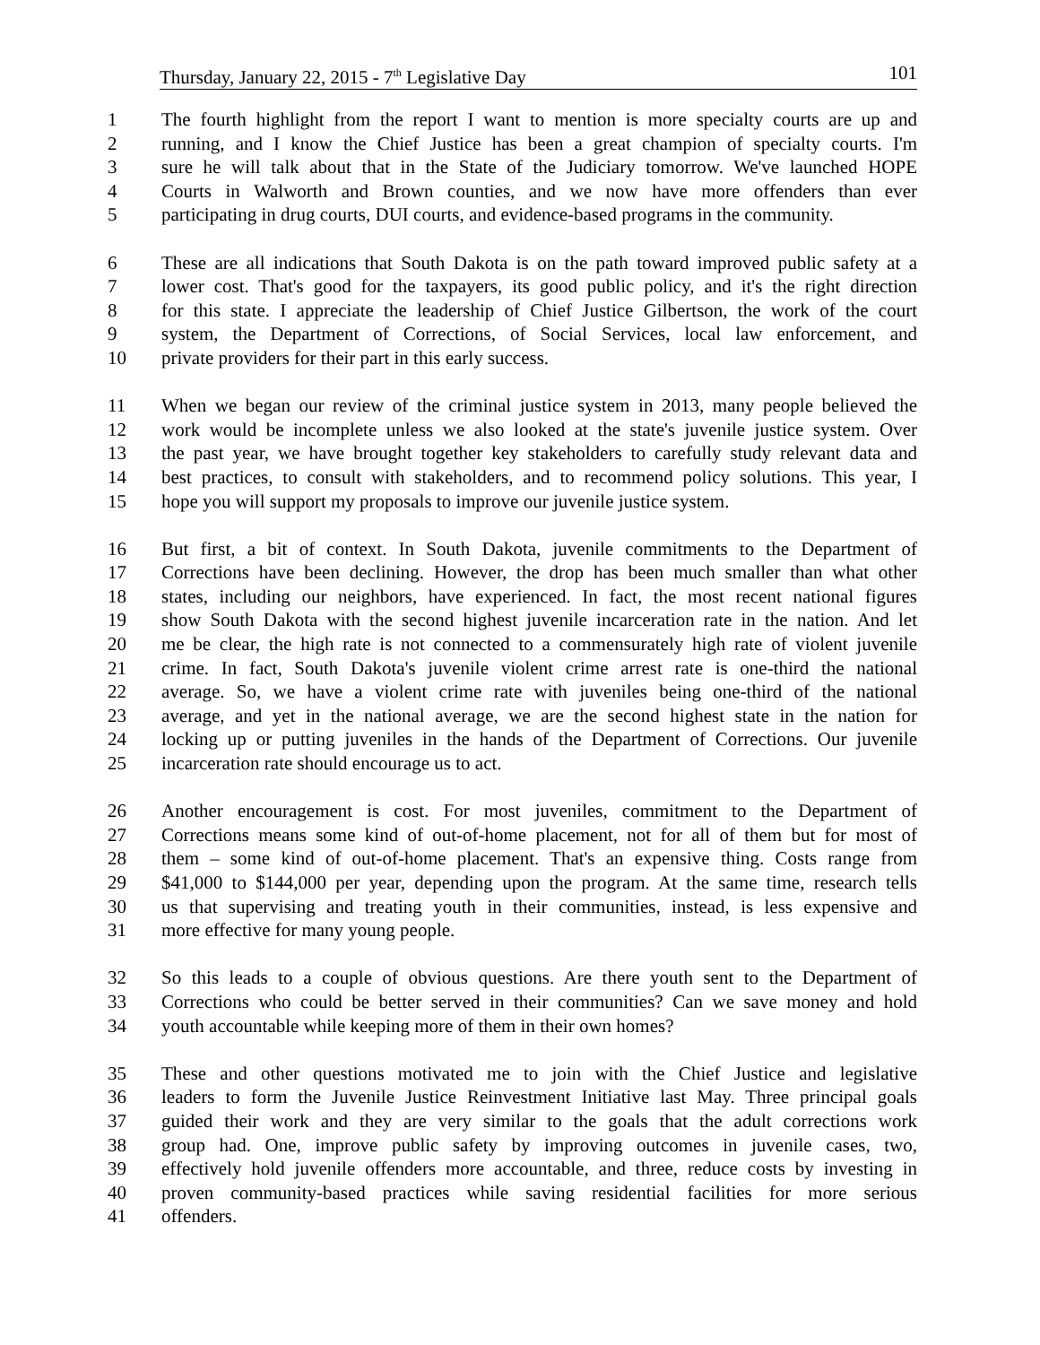Thursday, January 22, 2015 - 7<sup>th</sup> Legislative Day 101
1 The fourth highlight from the report I want to mention is more specialty courts are up and
2 running, and I know the Chief Justice has been a great champion of specialty courts. I'm
3 sure he will talk about that in the State of the Judiciary tomorrow. We've launched HOPE
4 Courts in Walworth and Brown counties, and we now have more offenders than ever
5 participating in drug courts, DUI courts, and evidence-based programs in the community.
6 These are all indications that South Dakota is on the path toward improved public safety at a
7 lower cost. That's good for the taxpayers, its good public policy, and it's the right direction
8 for this state. I appreciate the leadership of Chief Justice Gilbertson, the work of the court
9 system, the Department of Corrections, of Social Services, local law enforcement, and
10 private providers for their part in this early success.
11 When we began our review of the criminal justice system in 2013, many people believed the
12 work would be incomplete unless we also looked at the state's juvenile justice system. Over
13 the past year, we have brought together key stakeholders to carefully study relevant data and
14 best practices, to consult with stakeholders, and to recommend policy solutions. This year, I
15 hope you will support my proposals to improve our juvenile justice system.
16 But first, a bit of context. In South Dakota, juvenile commitments to the Department of
17 Corrections have been declining. However, the drop has been much smaller than what other
18 states, including our neighbors, have experienced. In fact, the most recent national figures
19 show South Dakota with the second highest juvenile incarceration rate in the nation. And let
20 me be clear, the high rate is not connected to a commensurately high rate of violent juvenile
21 crime. In fact, South Dakota's juvenile violent crime arrest rate is one-third the national
22 average. So, we have a violent crime rate with juveniles being one-third of the national
23 average, and yet in the national average, we are the second highest state in the nation for
24 locking up or putting juveniles in the hands of the Department of Corrections. Our juvenile
25 incarceration rate should encourage us to act.
26 Another encouragement is cost. For most juveniles, commitment to the Department of
27 Corrections means some kind of out-of-home placement, not for all of them but for most of
28 them – some kind of out-of-home placement. That's an expensive thing. Costs range from
29 $41,000 to $144,000 per year, depending upon the program. At the same time, research tells
30 us that supervising and treating youth in their communities, instead, is less expensive and
31 more effective for many young people.
32 So this leads to a couple of obvious questions. Are there youth sent to the Department of
33 Corrections who could be better served in their communities? Can we save money and hold
34 youth accountable while keeping more of them in their own homes?
35 These and other questions motivated me to join with the Chief Justice and legislative
36 leaders to form the Juvenile Justice Reinvestment Initiative last May. Three principal goals
37 guided their work and they are very similar to the goals that the adult corrections work
38 group had. One, improve public safety by improving outcomes in juvenile cases, two,
39 effectively hold juvenile offenders more accountable, and three, reduce costs by investing in
40 proven community-based practices while saving residential facilities for more serious
41 offenders.